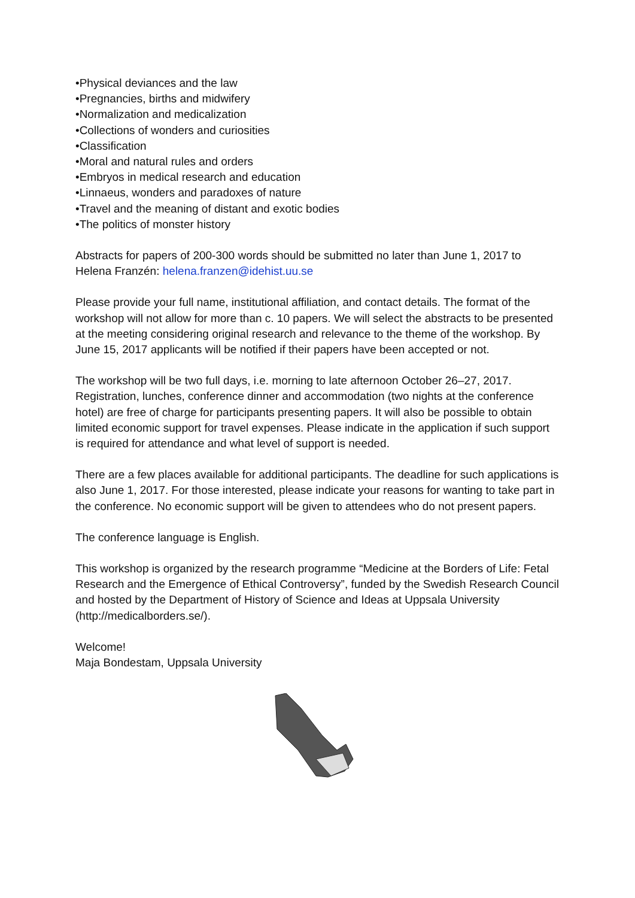•Physical deviances and the law
•Pregnancies, births and midwifery
•Normalization and medicalization
•Collections of wonders and curiosities
•Classification
•Moral and natural rules and orders
•Embryos in medical research and education
•Linnaeus, wonders and paradoxes of nature
•Travel and the meaning of distant and exotic bodies
•The politics of monster history
Abstracts for papers of 200-300 words should be submitted no later than June 1, 2017 to Helena Franzén: helena.franzen@idehist.uu.se
Please provide your full name, institutional affiliation, and contact details. The format of the workshop will not allow for more than c. 10 papers. We will select the abstracts to be presented at the meeting considering original research and relevance to the theme of the workshop. By June 15, 2017 applicants will be notified if their papers have been accepted or not.
The workshop will be two full days, i.e. morning to late afternoon October 26–27, 2017. Registration, lunches, conference dinner and accommodation (two nights at the conference hotel) are free of charge for participants presenting papers. It will also be possible to obtain limited economic support for travel expenses. Please indicate in the application if such support is required for attendance and what level of support is needed.
There are a few places available for additional participants. The deadline for such applications is also June 1, 2017. For those interested, please indicate your reasons for wanting to take part in the conference. No economic support will be given to attendees who do not present papers.
The conference language is English.
This workshop is organized by the research programme “Medicine at the Borders of Life: Fetal Research and the Emergence of Ethical Controversy”, funded by the Swedish Research Council and hosted by the Department of History of Science and Ideas at Uppsala University (http://medicalborders.se/).
Welcome!
Maja Bondestam, Uppsala University